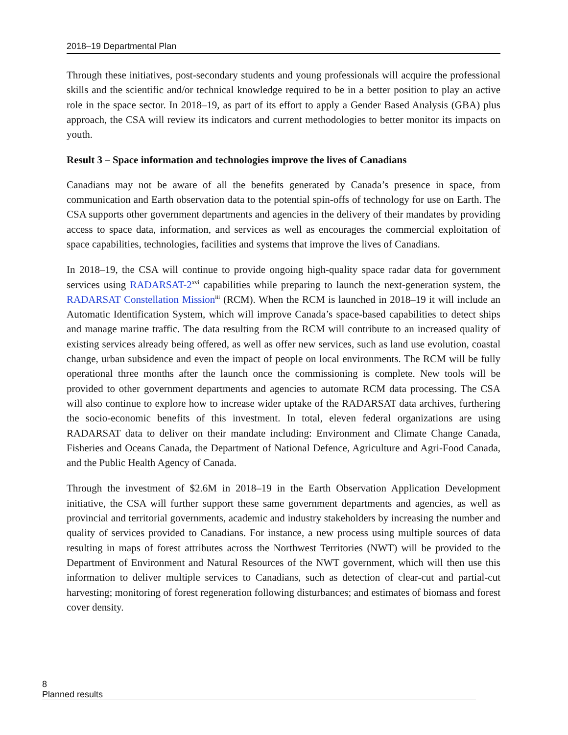2018–19 Departmental Plan
Through these initiatives, post-secondary students and young professionals will acquire the professional skills and the scientific and/or technical knowledge required to be in a better position to play an active role in the space sector. In 2018–19, as part of its effort to apply a Gender Based Analysis (GBA) plus approach, the CSA will review its indicators and current methodologies to better monitor its impacts on youth.
Result 3 – Space information and technologies improve the lives of Canadians
Canadians may not be aware of all the benefits generated by Canada’s presence in space, from communication and Earth observation data to the potential spin-offs of technology for use on Earth. The CSA supports other government departments and agencies in the delivery of their mandates by providing access to space data, information, and services as well as encourages the commercial exploitation of space capabilities, technologies, facilities and systems that improve the lives of Canadians.
In 2018–19, the CSA will continue to provide ongoing high-quality space radar data for government services using RADARSAT-2<sup>xvi</sup> capabilities while preparing to launch the next-generation system, the RADARSAT Constellation Mission<sup>iii</sup> (RCM). When the RCM is launched in 2018–19 it will include an Automatic Identification System, which will improve Canada’s space-based capabilities to detect ships and manage marine traffic. The data resulting from the RCM will contribute to an increased quality of existing services already being offered, as well as offer new services, such as land use evolution, coastal change, urban subsidence and even the impact of people on local environments. The RCM will be fully operational three months after the launch once the commissioning is complete. New tools will be provided to other government departments and agencies to automate RCM data processing. The CSA will also continue to explore how to increase wider uptake of the RADARSAT data archives, furthering the socio-economic benefits of this investment. In total, eleven federal organizations are using RADARSAT data to deliver on their mandate including: Environment and Climate Change Canada, Fisheries and Oceans Canada, the Department of National Defence, Agriculture and Agri-Food Canada, and the Public Health Agency of Canada.
Through the investment of $2.6M in 2018–19 in the Earth Observation Application Development initiative, the CSA will further support these same government departments and agencies, as well as provincial and territorial governments, academic and industry stakeholders by increasing the number and quality of services provided to Canadians. For instance, a new process using multiple sources of data resulting in maps of forest attributes across the Northwest Territories (NWT) will be provided to the Department of Environment and Natural Resources of the NWT government, which will then use this information to deliver multiple services to Canadians, such as detection of clear-cut and partial-cut harvesting; monitoring of forest regeneration following disturbances; and estimates of biomass and forest cover density.
8 Planned results